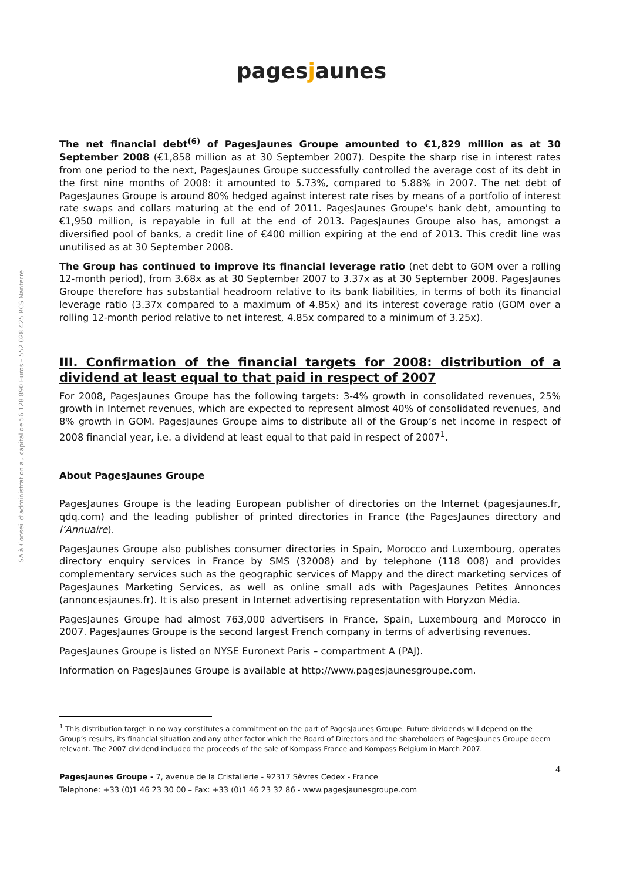SA à Conseil d’administration au capital de 56 128 890 Euros – 552 028 425 RCS Nanterre
pagesjaunes
The net financial debt<sup>(6)</sup> of PagesJaunes Groupe amounted to €1,829 million as at 30 September 2008 (€1,858 million as at 30 September 2007). Despite the sharp rise in interest rates from one period to the next, PagesJaunes Groupe successfully controlled the average cost of its debt in the first nine months of 2008: it amounted to 5.73%, compared to 5.88% in 2007. The net debt of PagesJaunes Groupe is around 80% hedged against interest rate rises by means of a portfolio of interest rate swaps and collars maturing at the end of 2011. PagesJaunes Groupe’s bank debt, amounting to €1,950 million, is repayable in full at the end of 2013. PagesJaunes Groupe also has, amongst a diversified pool of banks, a credit line of €400 million expiring at the end of 2013. This credit line was unutilised as at 30 September 2008.
The Group has continued to improve its financial leverage ratio (net debt to GOM over a rolling 12-month period), from 3.68x as at 30 September 2007 to 3.37x as at 30 September 2008. PagesJaunes Groupe therefore has substantial headroom relative to its bank liabilities, in terms of both its financial leverage ratio (3.37x compared to a maximum of 4.85x) and its interest coverage ratio (GOM over a rolling 12-month period relative to net interest, 4.85x compared to a minimum of 3.25x).
III. Confirmation of the financial targets for 2008: distribution of a dividend at least equal to that paid in respect of 2007
For 2008, PagesJaunes Groupe has the following targets: 3-4% growth in consolidated revenues, 25% growth in Internet revenues, which are expected to represent almost 40% of consolidated revenues, and 8% growth in GOM. PagesJaunes Groupe aims to distribute all of the Group’s net income in respect of 2008 financial year, i.e. a dividend at least equal to that paid in respect of 2007<sup>1</sup>.
About PagesJaunes Groupe
PagesJaunes Groupe is the leading European publisher of directories on the Internet (pagesjaunes.fr, qdq.com) and the leading publisher of printed directories in France (the PagesJaunes directory and l’Annuaire).
PagesJaunes Groupe also publishes consumer directories in Spain, Morocco and Luxembourg, operates directory enquiry services in France by SMS (32008) and by telephone (118 008) and provides complementary services such as the geographic services of Mappy and the direct marketing services of PagesJaunes Marketing Services, as well as online small ads with PagesJaunes Petites Annonces (annoncesjaunes.fr). It is also present in Internet advertising representation with Horyzon Média.
PagesJaunes Groupe had almost 763,000 advertisers in France, Spain, Luxembourg and Morocco in 2007. PagesJaunes Groupe is the second largest French company in terms of advertising revenues.
PagesJaunes Groupe is listed on NYSE Euronext Paris – compartment A (PAJ).
Information on PagesJaunes Groupe is available at http://www.pagesjaunesgroupe.com.
<sup>1</sup> This distribution target in no way constitutes a commitment on the part of PagesJaunes Groupe. Future dividends will depend on the Group’s results, its financial situation and any other factor which the Board of Directors and the shareholders of PagesJaunes Groupe deem relevant. The 2007 dividend included the proceeds of the sale of Kompass France and Kompass Belgium in March 2007.
4
PagesJaunes Groupe - 7, avenue de la Cristallerie - 92317 Sèvres Cedex - France
Telephone: +33 (0)1 46 23 30 00 – Fax: +33 (0)1 46 23 32 86 - www.pagesjaunesgroupe.com